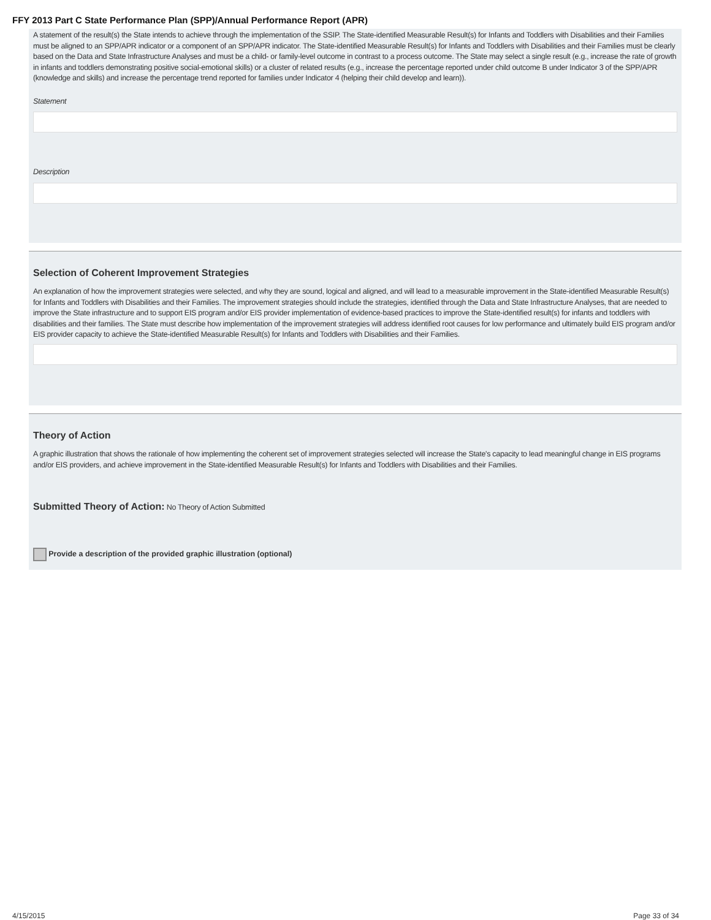FFY 2013 Part C State Performance Plan (SPP)/Annual Performance Report (APR)
A statement of the result(s) the State intends to achieve through the implementation of the SSIP. The State-identified Measurable Result(s) for Infants and Toddlers with Disabilities and their Families must be aligned to an SPP/APR indicator or a component of an SPP/APR indicator. The State-identified Measurable Result(s) for Infants and Toddlers with Disabilities and their Families must be clearly based on the Data and State Infrastructure Analyses and must be a child- or family-level outcome in contrast to a process outcome. The State may select a single result (e.g., increase the rate of growth in infants and toddlers demonstrating positive social-emotional skills) or a cluster of related results (e.g., increase the percentage reported under child outcome B under Indicator 3 of the SPP/APR (knowledge and skills) and increase the percentage trend reported for families under Indicator 4 (helping their child develop and learn)).
Statement
Description
Selection of Coherent Improvement Strategies
An explanation of how the improvement strategies were selected, and why they are sound, logical and aligned, and will lead to a measurable improvement in the State-identified Measurable Result(s) for Infants and Toddlers with Disabilities and their Families. The improvement strategies should include the strategies, identified through the Data and State Infrastructure Analyses, that are needed to improve the State infrastructure and to support EIS program and/or EIS provider implementation of evidence-based practices to improve the State-identified result(s) for infants and toddlers with disabilities and their families. The State must describe how implementation of the improvement strategies will address identified root causes for low performance and ultimately build EIS program and/or EIS provider capacity to achieve the State-identified Measurable Result(s) for Infants and Toddlers with Disabilities and their Families.
Theory of Action
A graphic illustration that shows the rationale of how implementing the coherent set of improvement strategies selected will increase the State's capacity to lead meaningful change in EIS programs and/or EIS providers, and achieve improvement in the State-identified Measurable Result(s) for Infants and Toddlers with Disabilities and their Families.
Submitted Theory of Action: No Theory of Action Submitted
Provide a description of the provided graphic illustration (optional)
4/15/2015 Page 33 of 34